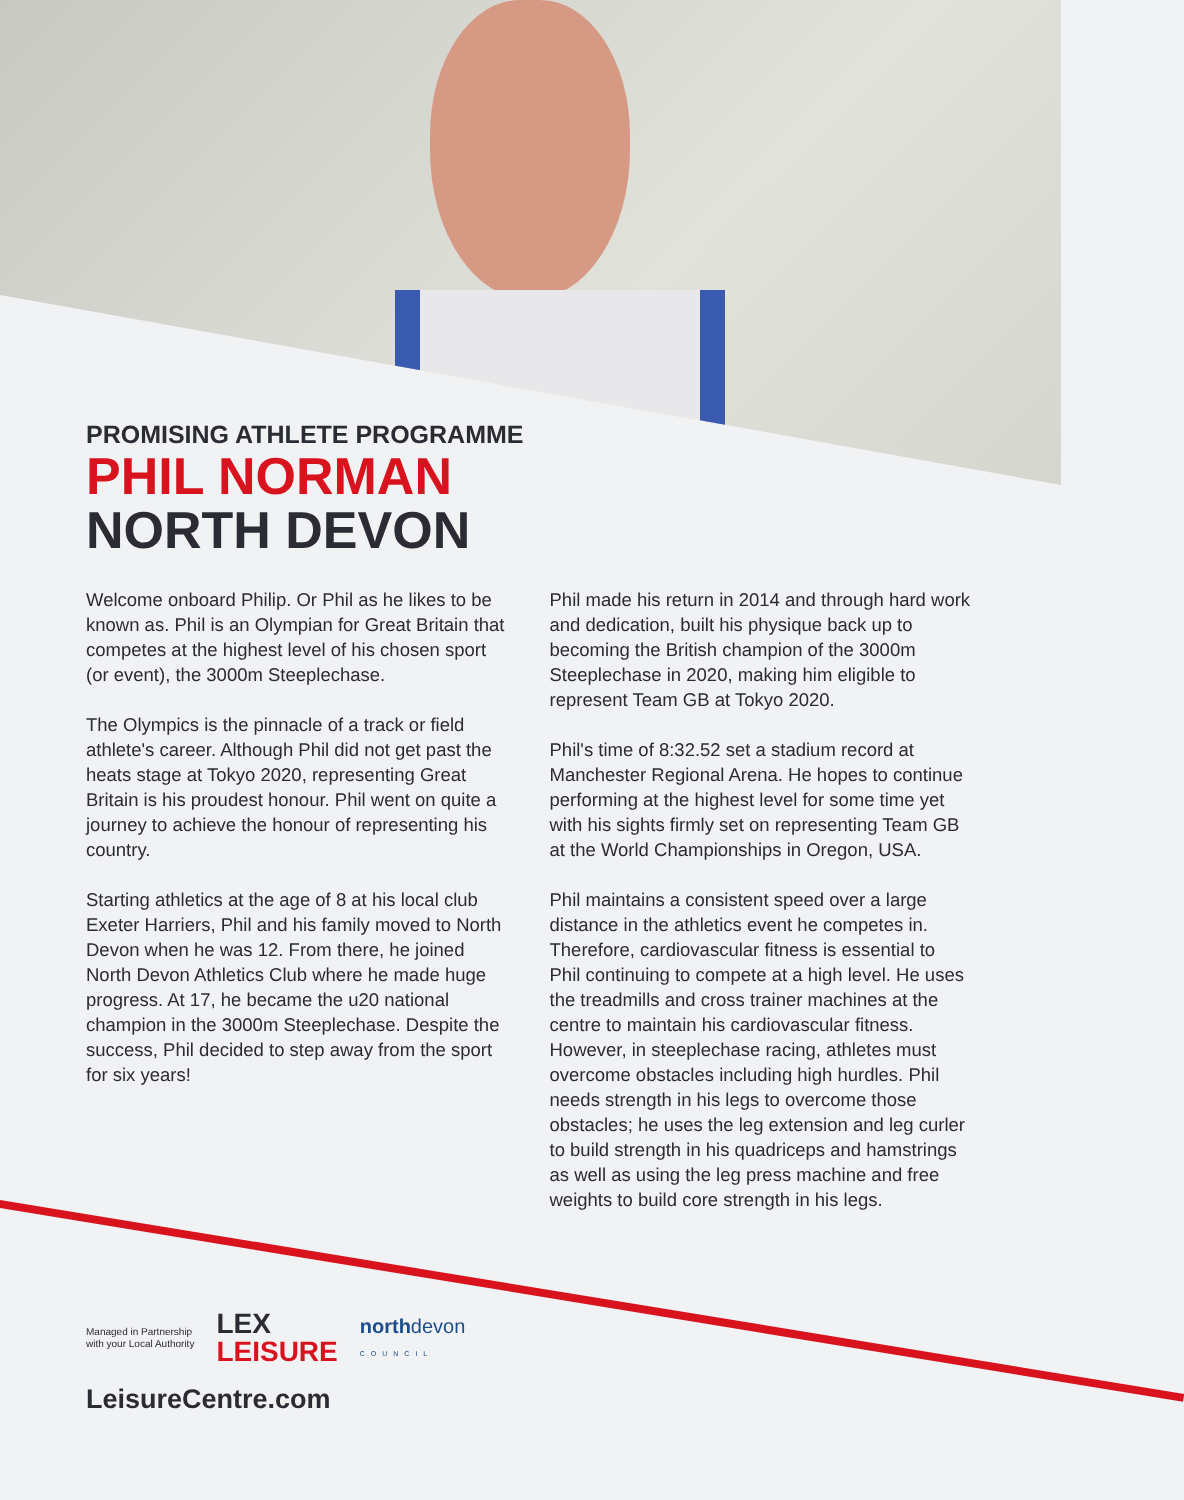PROMISING ATHLETE PROGRAMME
PHIL NORMAN
NORTH DEVON
Welcome onboard Philip. Or Phil as he likes to be known as. Phil is an Olympian for Great Britain that competes at the highest level of his chosen sport (or event), the 3000m Steeplechase.
The Olympics is the pinnacle of a track or field athlete's career. Although Phil did not get past the heats stage at Tokyo 2020, representing Great Britain is his proudest honour. Phil went on quite a journey to achieve the honour of representing his country.
Starting athletics at the age of 8 at his local club Exeter Harriers, Phil and his family moved to North Devon when he was 12. From there, he joined North Devon Athletics Club where he made huge progress. At 17, he became the u20 national champion in the 3000m Steeplechase. Despite the success, Phil decided to step away from the sport for six years!
Phil made his return in 2014 and through hard work and dedication, built his physique back up to becoming the British champion of the 3000m Steeplechase in 2020, making him eligible to represent Team GB at Tokyo 2020.
Phil's time of 8:32.52 set a stadium record at Manchester Regional Arena. He hopes to continue performing at the highest level for some time yet with his sights firmly set on representing Team GB at the World Championships in Oregon, USA.
Phil maintains a consistent speed over a large distance in the athletics event he competes in. Therefore, cardiovascular fitness is essential to Phil continuing to compete at a high level. He uses the treadmills and cross trainer machines at the centre to maintain his cardiovascular fitness. However, in steeplechase racing, athletes must overcome obstacles including high hurdles. Phil needs strength in his legs to overcome those obstacles; he uses the leg extension and leg curler to build strength in his quadriceps and hamstrings as well as using the leg press machine and free weights to build core strength in his legs.
Managed in Partnership
with your Local Authority
LEX
LEISURE
northdevon
COUNCIL
LeisureCentre.com